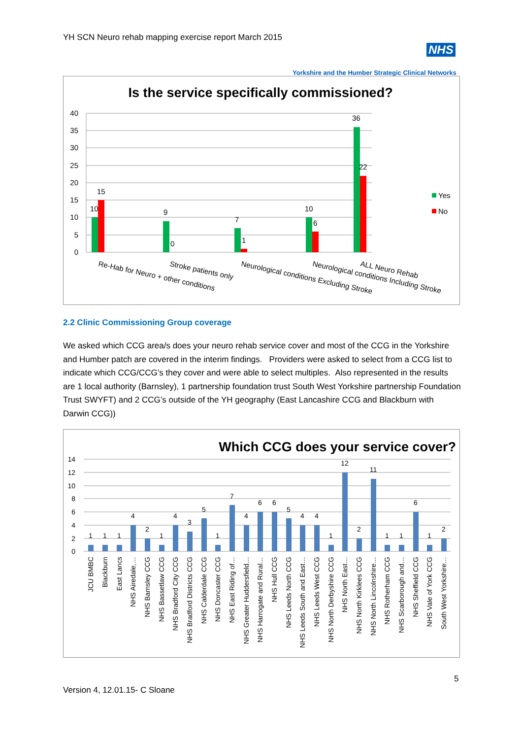YH SCN Neuro rehab mapping exercise report March 2015
NHS
Yorkshire and the Humber Strategic Clinical Networks
Is the service specifically commissioned?
40
35
30
25
20
15
10
5
0
10
15
9
0
7
1
10
6
36
22
Yes
No
Re-Hab for Neuro + other conditions
Stroke patients only
Neurological conditions Excluding Stroke
Neurological conditions Including Stroke
ALL Neuro Rehab
2.2 Clinic Commissioning Group coverage
We asked which CCG area/s does your neuro rehab service cover and most of the CCG in the Yorkshire and Humber patch are covered in the interim findings. Providers were asked to select from a CCG list to indicate which CCG/CCG’s they cover and were able to select multiples. Also represented in the results are 1 local authority (Barnsley), 1 partnership foundation trust South West Yorkshire partnership Foundation Trust SWYFT) and 2 CCG’s outside of the YH geography (East Lancashire CCG and Blackburn with Darwin CCG))
Which CCG does your service cover?
14
12
10
8
6
4
2
0
1
1
1
4
2
1
4
3
5
1
7
4
6
6
5
4
4
1
12
2
11
1
1
6
1
2
JCU BMBC
Blackburn
East Lancs
NHS Airedale,…
NHS Barnsley CCG
NHS Bassetlaw CCG
NHS Bradford City CCG
NHS Bradford Districts CCG
NHS Calderdale CCG
NHS Doncaster CCG
NHS East Riding of…
NHS Greater Huddersfield…
NHS Harrogate and Rural…
NHS Hull CCG
NHS Leeds North CCG
NHS Leeds South and East…
NHS Leeds West CCG
NHS North Derbyshire CCG
NHS North East…
NHS North Kirklees CCG
NHS North Lincolnshire…
NHS Rotherham CCG
NHS Scarborough and…
NHS Sheffield CCG
NHS Vale of York CCG
South West Yorkshire…
5
Version 4, 12.01.15- C Sloane